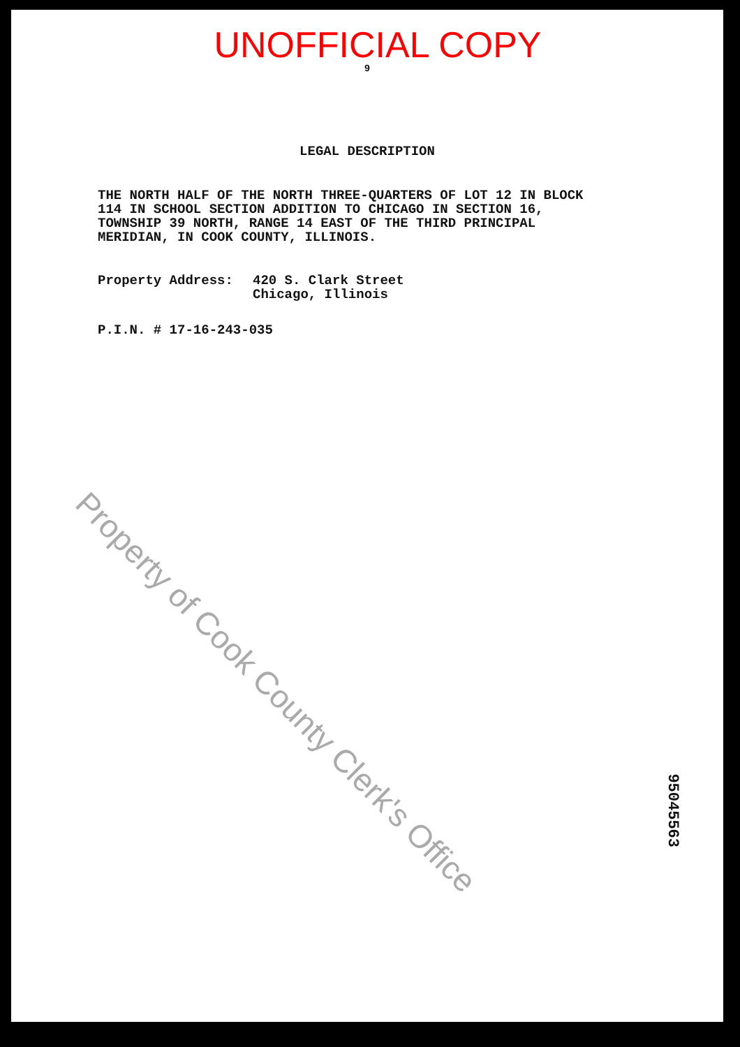UNOFFICIAL COPY
9
LEGAL DESCRIPTION
THE NORTH HALF OF THE NORTH THREE-QUARTERS OF LOT 12 IN BLOCK
114 IN SCHOOL SECTION ADDITION TO CHICAGO IN SECTION 16,
TOWNSHIP 39 NORTH, RANGE 14 EAST OF THE THIRD PRINCIPAL
MERIDIAN, IN COOK COUNTY, ILLINOIS.
Property Address: 420 S. Clark Street
Chicago, Illinois
P.I.N. # 17-16-243-035
Property of Cook County Clerk's Office
95045563